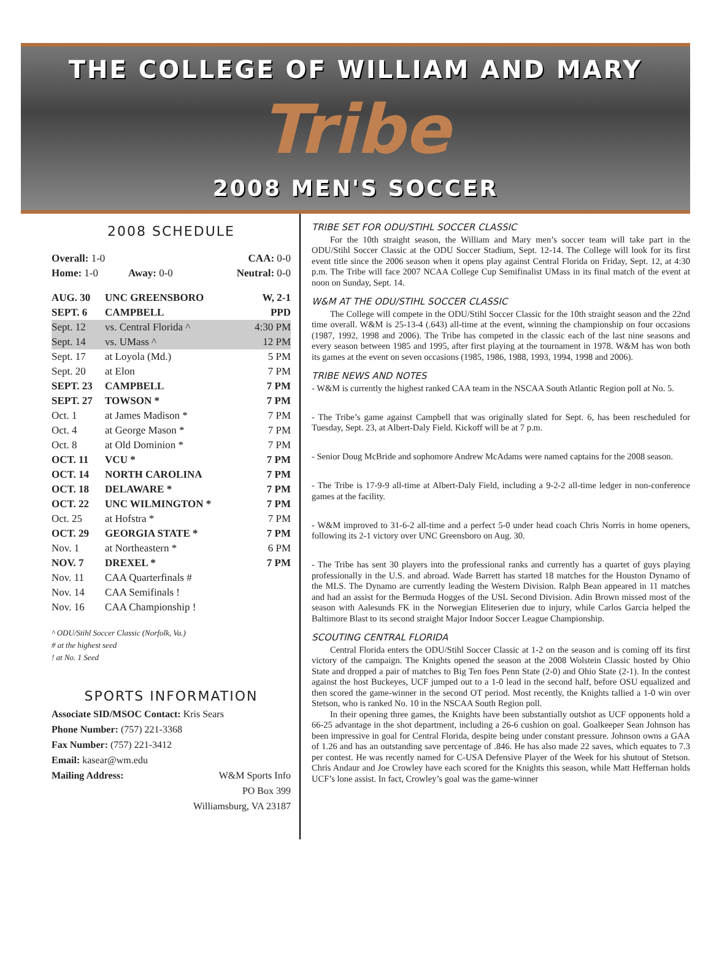THE COLLEGE OF WILLIAM AND MARY
Tribe
2008 MEN'S SOCCER
2008 SCHEDULE
| Overall: 1-0 | | CAA: 0-0 |
| Home: 1-0 | Away: 0-0 | Neutral: 0-0 |
| AUG. 30 | UNC GREENSBORO | W, 2-1 |
| SEPT. 6 | CAMPBELL | PPD |
| Sept. 12 | vs. Central Florida ^ | 4:30 PM |
| Sept. 14 | vs. UMass ^ | 12 PM |
| Sept. 17 | at Loyola (Md.) | 5 PM |
| Sept. 20 | at Elon | 7 PM |
| SEPT. 23 | CAMPBELL | 7 PM |
| SEPT. 27 | TOWSON * | 7 PM |
| Oct. 1 | at James Madison * | 7 PM |
| Oct. 4 | at George Mason * | 7 PM |
| Oct. 8 | at Old Dominion * | 7 PM |
| OCT. 11 | VCU * | 7 PM |
| OCT. 14 | NORTH CAROLINA | 7 PM |
| OCT. 18 | DELAWARE * | 7 PM |
| OCT. 22 | UNC WILMINGTON * | 7 PM |
| Oct. 25 | at Hofstra * | 7 PM |
| OCT. 29 | GEORGIA STATE * | 7 PM |
| Nov. 1 | at Northeastern * | 6 PM |
| NOV. 7 | DREXEL * | 7 PM |
| Nov. 11 | CAA Quarterfinals # | |
| Nov. 14 | CAA Semifinals ! | |
| Nov. 16 | CAA Championship ! | |
^ ODU/Stihl Soccer Classic (Norfolk, Va.)
# at the highest seed
! at No. 1 Seed
SPORTS INFORMATION
Associate SID/MSOC Contact: Kris Sears
Phone Number: (757) 221-3368
Fax Number: (757) 221-3412
Email: kasear@wm.edu
Mailing Address: W&M Sports Info
PO Box 399
Williamsburg, VA 23187
TRIBE SET FOR ODU/STIHL SOCCER CLASSIC
For the 10th straight season, the William and Mary men’s soccer team will take part in the ODU/Stihl Soccer Classic at the ODU Soccer Stadium, Sept. 12-14. The College will look for its first event title since the 2006 season when it opens play against Central Florida on Friday, Sept. 12, at 4:30 p.m. The Tribe will face 2007 NCAA College Cup Semifinalist UMass in its final match of the event at noon on Sunday, Sept. 14.
W&M AT THE ODU/STIHL SOCCER CLASSIC
The College will compete in the ODU/Stihl Soccer Classic for the 10th straight season and the 22nd time overall. W&M is 25-13-4 (.643) all-time at the event, winning the championship on four occasions (1987, 1992, 1998 and 2006). The Tribe has competed in the classic each of the last nine seasons and every season between 1985 and 1995, after first playing at the tournament in 1978. W&M has won both its games at the event on seven occasions (1985, 1986, 1988, 1993, 1994, 1998 and 2006).
TRIBE NEWS AND NOTES
- W&M is currently the highest ranked CAA team in the NSCAA South Atlantic Region poll at No. 5.
- The Tribe’s game against Campbell that was originally slated for Sept. 6, has been rescheduled for Tuesday, Sept. 23, at Albert-Daly Field. Kickoff will be at 7 p.m.
- Senior Doug McBride and sophomore Andrew McAdams were named captains for the 2008 season.
- The Tribe is 17-9-9 all-time at Albert-Daly Field, including a 9-2-2 all-time ledger in non-conference games at the facility.
- W&M improved to 31-6-2 all-time and a perfect 5-0 under head coach Chris Norris in home openers, following its 2-1 victory over UNC Greensboro on Aug. 30.
- The Tribe has sent 30 players into the professional ranks and currently has a quartet of guys playing professionally in the U.S. and abroad. Wade Barrett has started 18 matches for the Houston Dynamo of the MLS. The Dynamo are currently leading the Western Division. Ralph Bean appeared in 11 matches and had an assist for the Bermuda Hogges of the USL Second Division. Adin Brown missed most of the season with Aalesunds FK in the Norwegian Eliteserien due to injury, while Carlos Garcia helped the Baltimore Blast to its second straight Major Indoor Soccer League Championship.
SCOUTING CENTRAL FLORIDA
Central Florida enters the ODU/Stihl Soccer Classic at 1-2 on the season and is coming off its first victory of the campaign. The Knights opened the season at the 2008 Wolstein Classic hosted by Ohio State and dropped a pair of matches to Big Ten foes Penn State (2-0) and Ohio State (2-1). In the contest against the host Buckeyes, UCF jumped out to a 1-0 lead in the second half, before OSU equalized and then scored the game-winner in the second OT period. Most recently, the Knights tallied a 1-0 win over Stetson, who is ranked No. 10 in the NSCAA South Region poll.
In their opening three games, the Knights have been substantially outshot as UCF opponents hold a 66-25 advantage in the shot department, including a 26-6 cushion on goal. Goalkeeper Sean Johnson has been impressive in goal for Central Florida, despite being under constant pressure. Johnson owns a GAA of 1.26 and has an outstanding save percentage of .846. He has also made 22 saves, which equates to 7.3 per contest. He was recently named for C-USA Defensive Player of the Week for his shutout of Stetson. Chris Andaur and Joe Crowley have each scored for the Knights this season, while Matt Heffernan holds UCF’s lone assist. In fact, Crowley’s goal was the game-winner